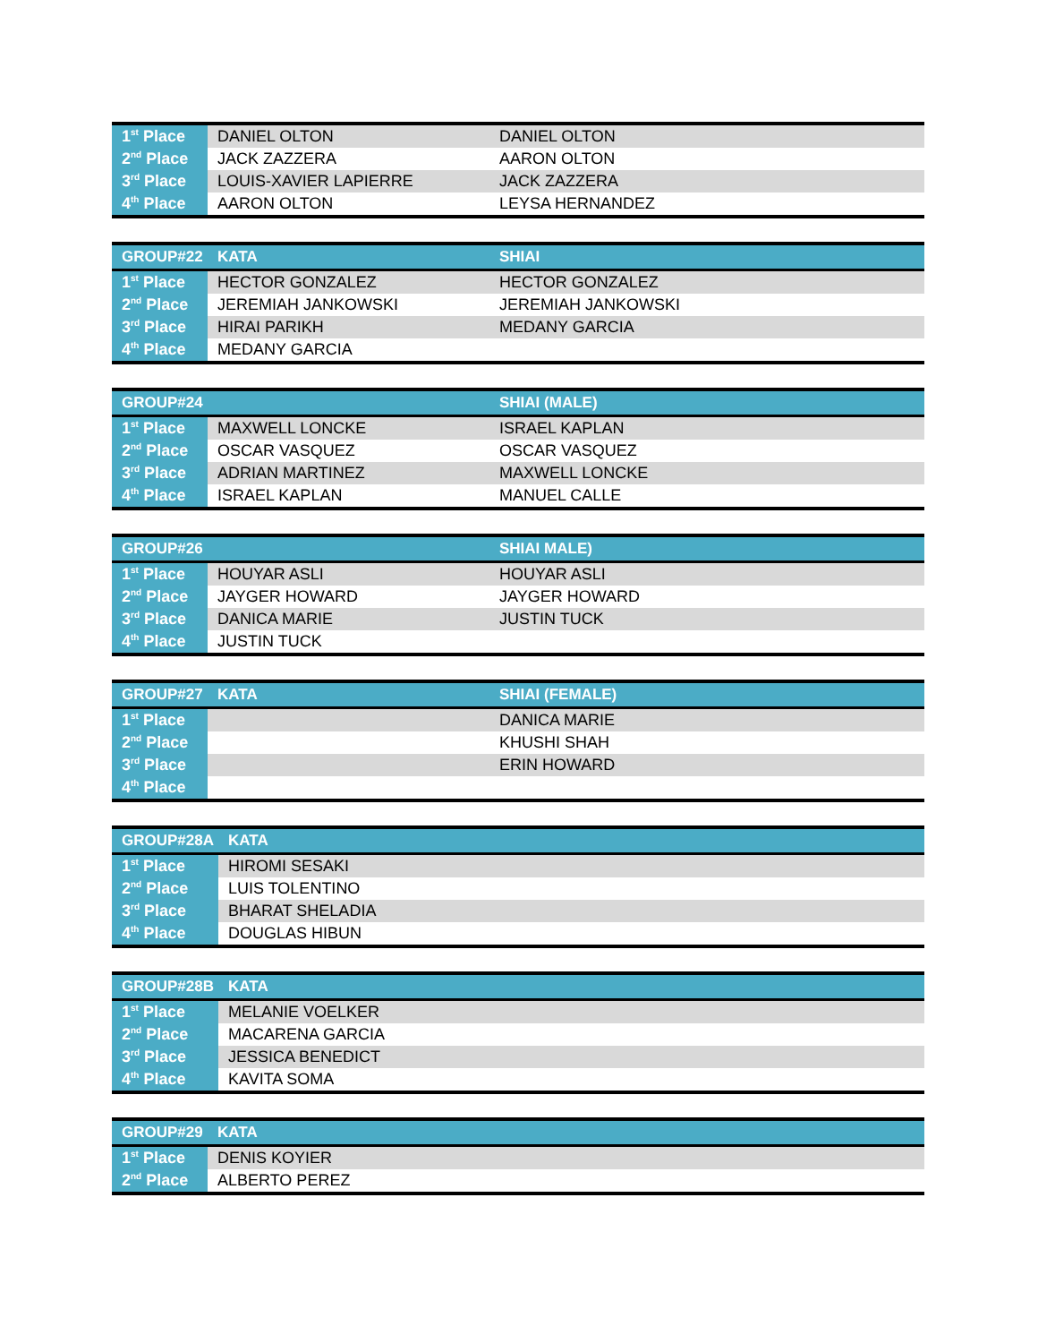| 1<sup>st</sup> Place | DANIEL OLTON | DANIEL OLTON |
| 2<sup>nd</sup> Place | JACK ZAZZERA | AARON OLTON |
| 3<sup>rd</sup> Place | LOUIS-XAVIER LAPIERRE | JACK ZAZZERA |
| 4<sup>th</sup> Place | AARON OLTON | LEYSA HERNANDEZ |
| GROUP#22 | KATA | SHIAI |
| --- | --- | --- |
| 1<sup>st</sup> Place | HECTOR GONZALEZ | HECTOR GONZALEZ |
| 2<sup>nd</sup> Place | JEREMIAH JANKOWSKI | JEREMIAH JANKOWSKI |
| 3<sup>rd</sup> Place | HIRAI PARIKH | MEDANY GARCIA |
| 4<sup>th</sup> Place | MEDANY GARCIA | |
| GROUP#24 | | SHIAI (MALE) |
| --- | --- | --- |
| 1<sup>st</sup> Place | MAXWELL LONCKE | ISRAEL KAPLAN |
| 2<sup>nd</sup> Place | OSCAR VASQUEZ | OSCAR VASQUEZ |
| 3<sup>rd</sup> Place | ADRIAN MARTINEZ | MAXWELL LONCKE |
| 4<sup>th</sup> Place | ISRAEL KAPLAN | MANUEL CALLE |
| GROUP#26 | | SHIAI MALE) |
| --- | --- | --- |
| 1<sup>st</sup> Place | HOUYAR ASLI | HOUYAR ASLI |
| 2<sup>nd</sup> Place | JAYGER HOWARD | JAYGER HOWARD |
| 3<sup>rd</sup> Place | DANICA MARIE | JUSTIN TUCK |
| 4<sup>th</sup> Place | JUSTIN TUCK | |
| GROUP#27 | KATA | SHIAI (FEMALE) |
| --- | --- | --- |
| 1<sup>st</sup> Place | | DANICA MARIE |
| 2<sup>nd</sup> Place | | KHUSHI SHAH |
| 3<sup>rd</sup> Place | | ERIN HOWARD |
| 4<sup>th</sup> Place | | |
| GROUP#28A | KATA |
| --- | --- |
| 1<sup>st</sup> Place | HIROMI SESAKI |
| 2<sup>nd</sup> Place | LUIS TOLENTINO |
| 3<sup>rd</sup> Place | BHARAT SHELADIA |
| 4<sup>th</sup> Place | DOUGLAS HIBUN |
| GROUP#28B | KATA |
| --- | --- |
| 1<sup>st</sup> Place | MELANIE VOELKER |
| 2<sup>nd</sup> Place | MACARENA GARCIA |
| 3<sup>rd</sup> Place | JESSICA BENEDICT |
| 4<sup>th</sup> Place | KAVITA SOMA |
| GROUP#29 | KATA |
| --- | --- |
| 1<sup>st</sup> Place | DENIS KOYIER |
| 2<sup>nd</sup> Place | ALBERTO PEREZ |